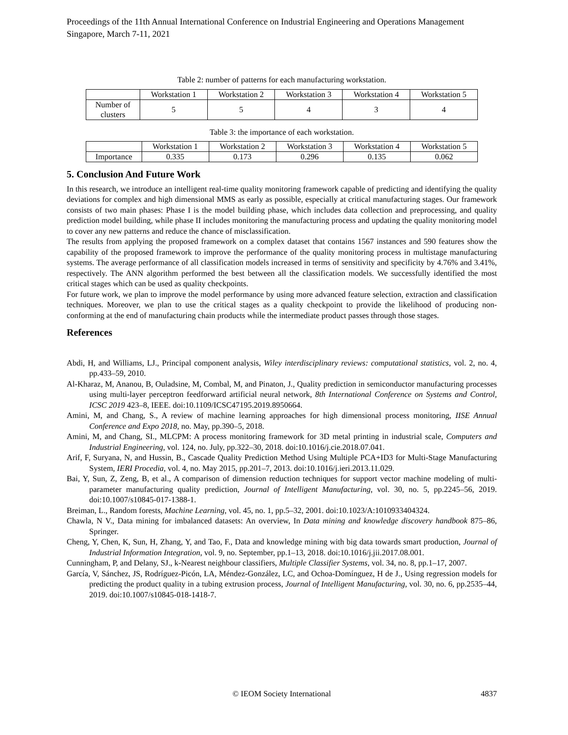Proceedings of the 11th Annual International Conference on Industrial Engineering and Operations Management
Singapore, March 7-11, 2021
Table 2: number of patterns for each manufacturing workstation.
| | Workstation 1 | Workstation 2 | Workstation 3 | Workstation 4 | Workstation 5 |
| --- | --- | --- | --- | --- | --- |
| Number of clusters | 5 | 5 | 4 | 3 | 4 |
Table 3: the importance of each workstation.
| | Workstation 1 | Workstation 2 | Workstation 3 | Workstation 4 | Workstation 5 |
| --- | --- | --- | --- | --- | --- |
| Importance | 0.335 | 0.173 | 0.296 | 0.135 | 0.062 |
5. Conclusion And Future Work
In this research, we introduce an intelligent real-time quality monitoring framework capable of predicting and identifying the quality deviations for complex and high dimensional MMS as early as possible, especially at critical manufacturing stages. Our framework consists of two main phases: Phase I is the model building phase, which includes data collection and preprocessing, and quality prediction model building, while phase II includes monitoring the manufacturing process and updating the quality monitoring model to cover any new patterns and reduce the chance of misclassification.
The results from applying the proposed framework on a complex dataset that contains 1567 instances and 590 features show the capability of the proposed framework to improve the performance of the quality monitoring process in multistage manufacturing systems. The average performance of all classification models increased in terms of sensitivity and specificity by 4.76% and 3.41%, respectively. The ANN algorithm performed the best between all the classification models. We successfully identified the most critical stages which can be used as quality checkpoints.
For future work, we plan to improve the model performance by using more advanced feature selection, extraction and classification techniques. Moreover, we plan to use the critical stages as a quality checkpoint to provide the likelihood of producing non-conforming at the end of manufacturing chain products while the intermediate product passes through those stages.
References
Abdi, H, and Williams, LJ., Principal component analysis, Wiley interdisciplinary reviews: computational statistics, vol. 2, no. 4, pp.433–59, 2010.
Al-Kharaz, M, Ananou, B, Ouladsine, M, Combal, M, and Pinaton, J., Quality prediction in semiconductor manufacturing processes using multi-layer perceptron feedforward artificial neural network, 8th International Conference on Systems and Control, ICSC 2019 423–8, IEEE. doi:10.1109/ICSC47195.2019.8950664.
Amini, M, and Chang, S., A review of machine learning approaches for high dimensional process monitoring, IISE Annual Conference and Expo 2018, no. May, pp.390–5, 2018.
Amini, M, and Chang, SI., MLCPM: A process monitoring framework for 3D metal printing in industrial scale, Computers and Industrial Engineering, vol. 124, no. July, pp.322–30, 2018. doi:10.1016/j.cie.2018.07.041.
Arif, F, Suryana, N, and Hussin, B., Cascade Quality Prediction Method Using Multiple PCA+ID3 for Multi-Stage Manufacturing System, IERI Procedia, vol. 4, no. May 2015, pp.201–7, 2013. doi:10.1016/j.ieri.2013.11.029.
Bai, Y, Sun, Z, Zeng, B, et al., A comparison of dimension reduction techniques for support vector machine modeling of multi-parameter manufacturing quality prediction, Journal of Intelligent Manufacturing, vol. 30, no. 5, pp.2245–56, 2019. doi:10.1007/s10845-017-1388-1.
Breiman, L., Random forests, Machine Learning, vol. 45, no. 1, pp.5–32, 2001. doi:10.1023/A:1010933404324.
Chawla, N V., Data mining for imbalanced datasets: An overview, In Data mining and knowledge discovery handbook 875–86, Springer.
Cheng, Y, Chen, K, Sun, H, Zhang, Y, and Tao, F., Data and knowledge mining with big data towards smart production, Journal of Industrial Information Integration, vol. 9, no. September, pp.1–13, 2018. doi:10.1016/j.jii.2017.08.001.
Cunningham, P, and Delany, SJ., k-Nearest neighbour classifiers, Multiple Classifier Systems, vol. 34, no. 8, pp.1–17, 2007.
García, V, Sánchez, JS, Rodríguez-Picón, LA, Méndez-González, LC, and Ochoa-Domínguez, H de J., Using regression models for predicting the product quality in a tubing extrusion process, Journal of Intelligent Manufacturing, vol. 30, no. 6, pp.2535–44, 2019. doi:10.1007/s10845-018-1418-7.
© IEOM Society International 4837